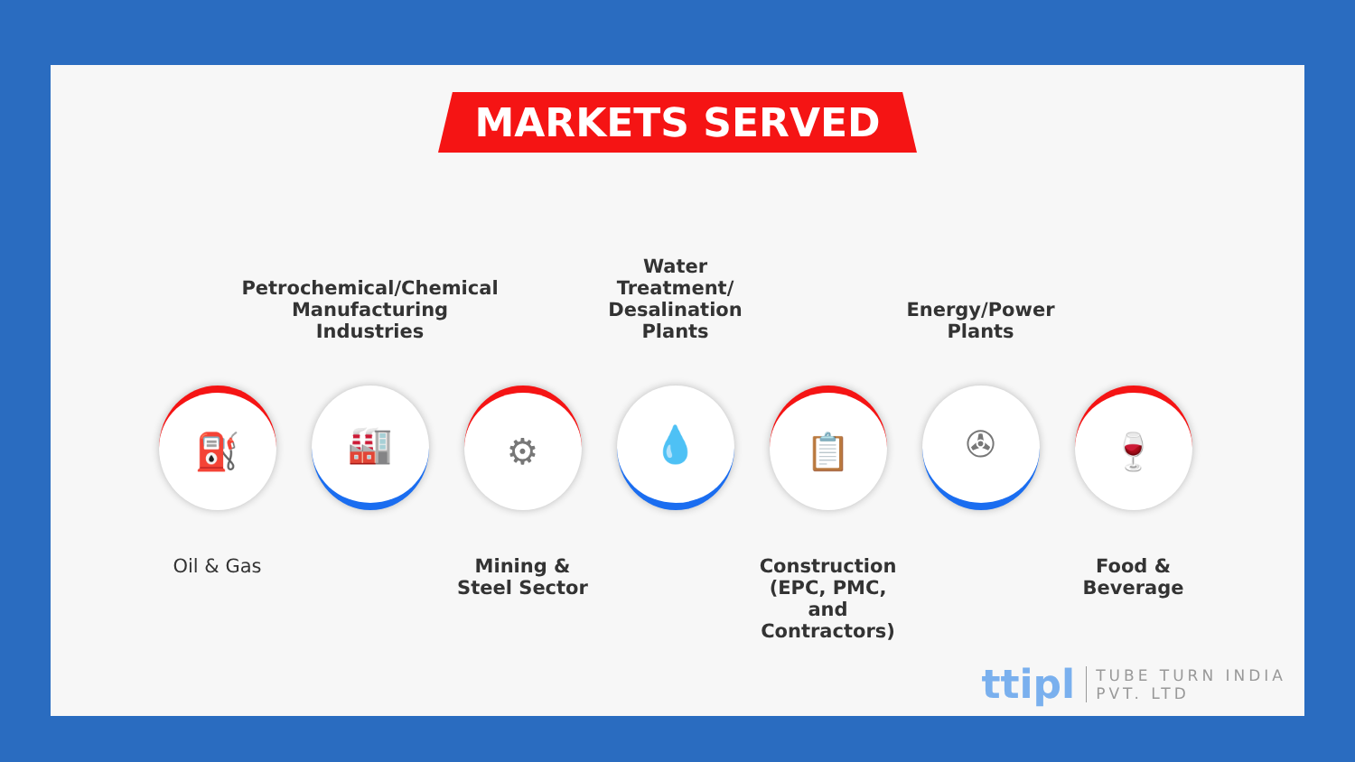MARKETS SERVED
⛽
Oil & Gas
Petrochemical/Chemical Manufacturing Industries
🏭
⚙
Mining & Steel Sector
Water Treatment/ Desalination Plants
💧
📋
Construction (EPC, PMC, and Contractors)
Energy/Power Plants
✇
🍷
Food & Beverage
ttipl TUBE TURN INDIA
PVT. LTD